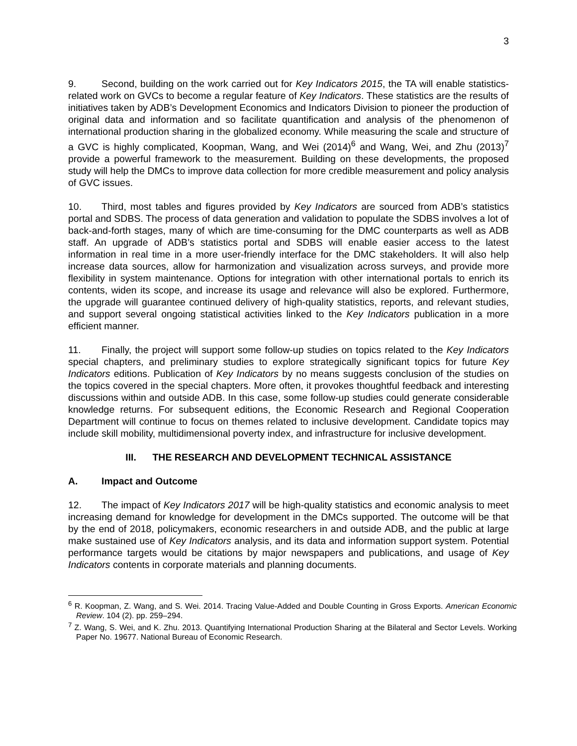3
9. Second, building on the work carried out for Key Indicators 2015, the TA will enable statistics-related work on GVCs to become a regular feature of Key Indicators. These statistics are the results of initiatives taken by ADB’s Development Economics and Indicators Division to pioneer the production of original data and information and so facilitate quantification and analysis of the phenomenon of international production sharing in the globalized economy. While measuring the scale and structure of a GVC is highly complicated, Koopman, Wang, and Wei (2014)<sup>6</sup> and Wang, Wei, and Zhu (2013)<sup>7</sup> provide a powerful framework to the measurement. Building on these developments, the proposed study will help the DMCs to improve data collection for more credible measurement and policy analysis of GVC issues.
10. Third, most tables and figures provided by Key Indicators are sourced from ADB’s statistics portal and SDBS. The process of data generation and validation to populate the SDBS involves a lot of back-and-forth stages, many of which are time-consuming for the DMC counterparts as well as ADB staff. An upgrade of ADB’s statistics portal and SDBS will enable easier access to the latest information in real time in a more user-friendly interface for the DMC stakeholders. It will also help increase data sources, allow for harmonization and visualization across surveys, and provide more flexibility in system maintenance. Options for integration with other international portals to enrich its contents, widen its scope, and increase its usage and relevance will also be explored. Furthermore, the upgrade will guarantee continued delivery of high-quality statistics, reports, and relevant studies, and support several ongoing statistical activities linked to the Key Indicators publication in a more efficient manner.
11. Finally, the project will support some follow-up studies on topics related to the Key Indicators special chapters, and preliminary studies to explore strategically significant topics for future Key Indicators editions. Publication of Key Indicators by no means suggests conclusion of the studies on the topics covered in the special chapters. More often, it provokes thoughtful feedback and interesting discussions within and outside ADB. In this case, some follow-up studies could generate considerable knowledge returns. For subsequent editions, the Economic Research and Regional Cooperation Department will continue to focus on themes related to inclusive development. Candidate topics may include skill mobility, multidimensional poverty index, and infrastructure for inclusive development.
III. THE RESEARCH AND DEVELOPMENT TECHNICAL ASSISTANCE
A. Impact and Outcome
12. The impact of Key Indicators 2017 will be high-quality statistics and economic analysis to meet increasing demand for knowledge for development in the DMCs supported. The outcome will be that by the end of 2018, policymakers, economic researchers in and outside ADB, and the public at large make sustained use of Key Indicators analysis, and its data and information support system. Potential performance targets would be citations by major newspapers and publications, and usage of Key Indicators contents in corporate materials and planning documents.
<sup>6</sup> R. Koopman, Z. Wang, and S. Wei. 2014. Tracing Value-Added and Double Counting in Gross Exports. American Economic Review. 104 (2). pp. 259–294.
<sup>7</sup> Z. Wang, S. Wei, and K. Zhu. 2013. Quantifying International Production Sharing at the Bilateral and Sector Levels. Working Paper No. 19677. National Bureau of Economic Research.